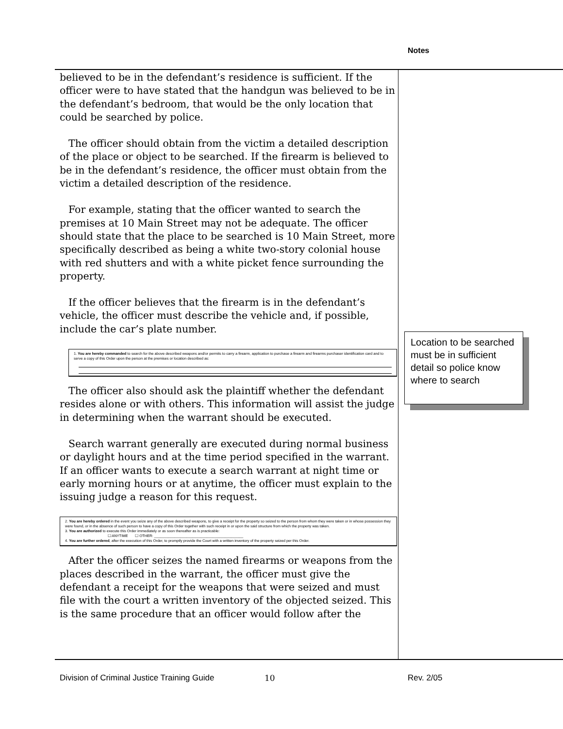Notes
believed to be in the defendant’s residence is sufficient. If the officer were to have stated that the handgun was believed to be in the defendant’s bedroom, that would be the only location that could be searched by police.
The officer should obtain from the victim a detailed description of the place or object to be searched. If the firearm is believed to be in the defendant’s residence, the officer must obtain from the victim a detailed description of the residence.
For example, stating that the officer wanted to search the premises at 10 Main Street may not be adequate. The officer should state that the place to be searched is 10 Main Street, more specifically described as being a white two-story colonial house with red shutters and with a white picket fence surrounding the property.
If the officer believes that the firearm is in the defendant’s vehicle, the officer must describe the vehicle and, if possible, include the car’s plate number.
1. You are hereby commanded to search for the above described weapons and/or permits to carry a firearm, application to purchase a firearm and firearms purchaser identification card and to serve a copy of this Order upon the person at the premises or location described as:
The officer also should ask the plaintiff whether the defendant resides alone or with others. This information will assist the judge in determining when the warrant should be executed.
Search warrant generally are executed during normal business or daylight hours and at the time period specified in the warrant. If an officer wants to execute a search warrant at night time or early morning hours or at anytime, the officer must explain to the issuing judge a reason for this request.
2. You are hereby ordered in the event you seize any of the above described weapons, to give a receipt for the property so seized to the person from whom they were taken or in whose possession they were found, or in the absence of such person to have a copy of this Order together with such receipt in or upon the said structure from which the property was taken.
3. You are authorized to execute this Order immediately or as soon thereafter as is practicable:
☐ ANYTIME ☐ OTHER: ____________________________________________
4. You are further ordered, after the execution of this Order, to promptly provide the Court with a written inventory of the property seized per this Order.
After the officer seizes the named firearms or weapons from the places described in the warrant, the officer must give the defendant a receipt for the weapons that were seized and must file with the court a written inventory of the objected seized. This is the same procedure that an officer would follow after the
Location to be searched must be in sufficient detail so police know where to search
Division of Criminal Justice Training Guide
10 Rev. 2/05